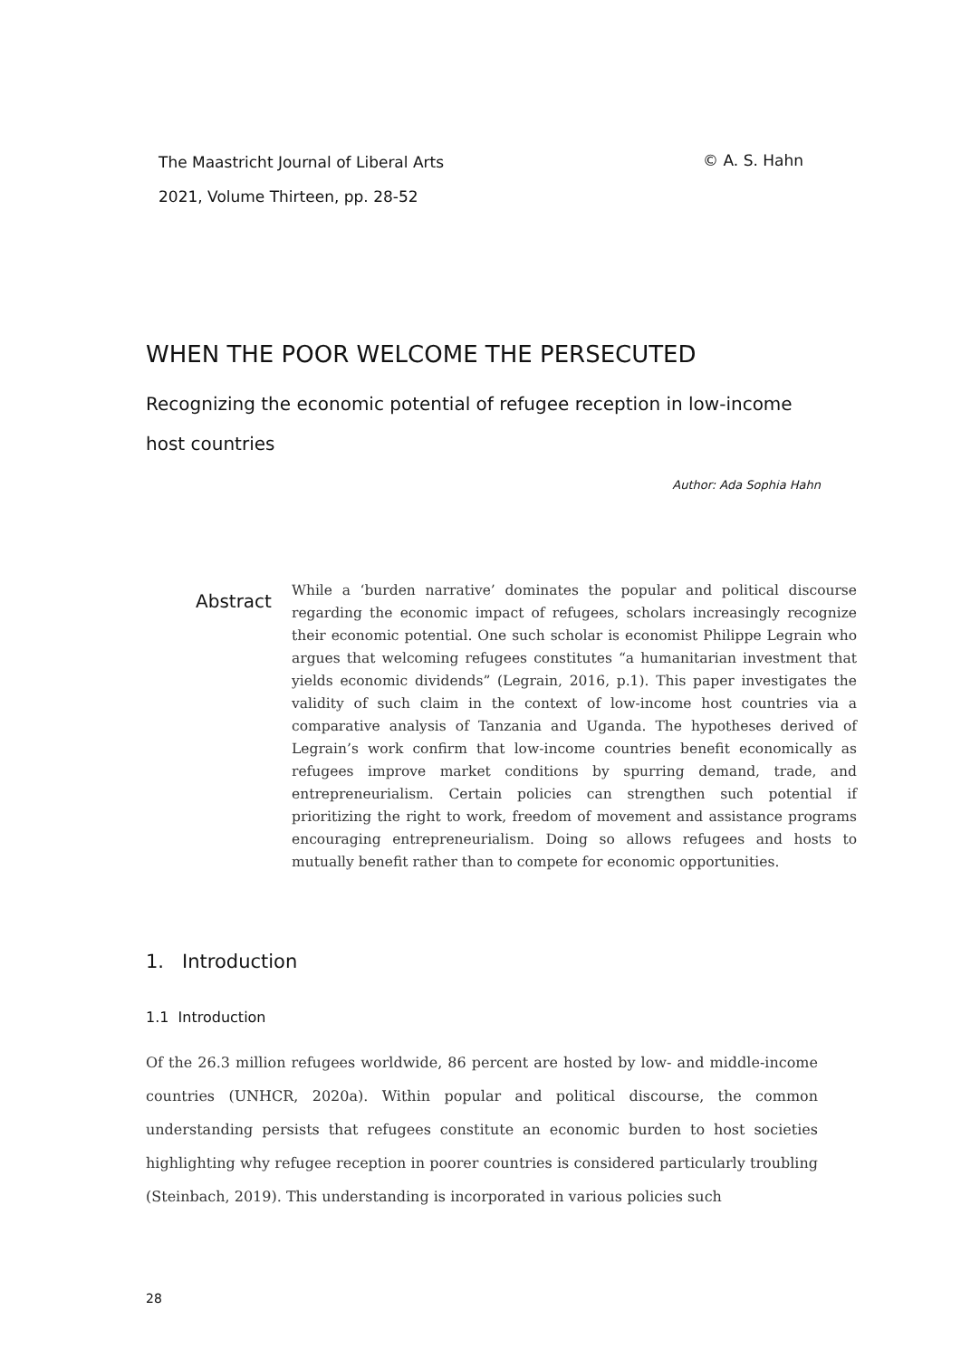© A. S. Hahn The Maastricht Journal of Liberal Arts
2021, Volume Thirteen, pp. 28-52
WHEN THE POOR WELCOME THE PERSECUTED
Recognizing the economic potential of refugee reception in low-income host countries
Author: Ada Sophia Hahn
Abstract
While a ‘burden narrative’ dominates the popular and political discourse regarding the economic impact of refugees, scholars increasingly recognize their economic potential. One such scholar is economist Philippe Legrain who argues that welcoming refugees constitutes “a humanitarian investment that yields economic dividends” (Legrain, 2016, p.1). This paper investigates the validity of such claim in the context of low-income host countries via a comparative analysis of Tanzania and Uganda. The hypotheses derived of Legrain’s work confirm that low-income countries benefit economically as refugees improve market conditions by spurring demand, trade, and entrepreneurialism. Certain policies can strengthen such potential if prioritizing the right to work, freedom of movement and assistance programs encouraging entrepreneurialism. Doing so allows refugees and hosts to mutually benefit rather than to compete for economic opportunities.
1. Introduction
1.1 Introduction
Of the 26.3 million refugees worldwide, 86 percent are hosted by low- and middle-income countries (UNHCR, 2020a). Within popular and political discourse, the common understanding persists that refugees constitute an economic burden to host societies highlighting why refugee reception in poorer countries is considered particularly troubling (Steinbach, 2019). This understanding is incorporated in various policies such
28